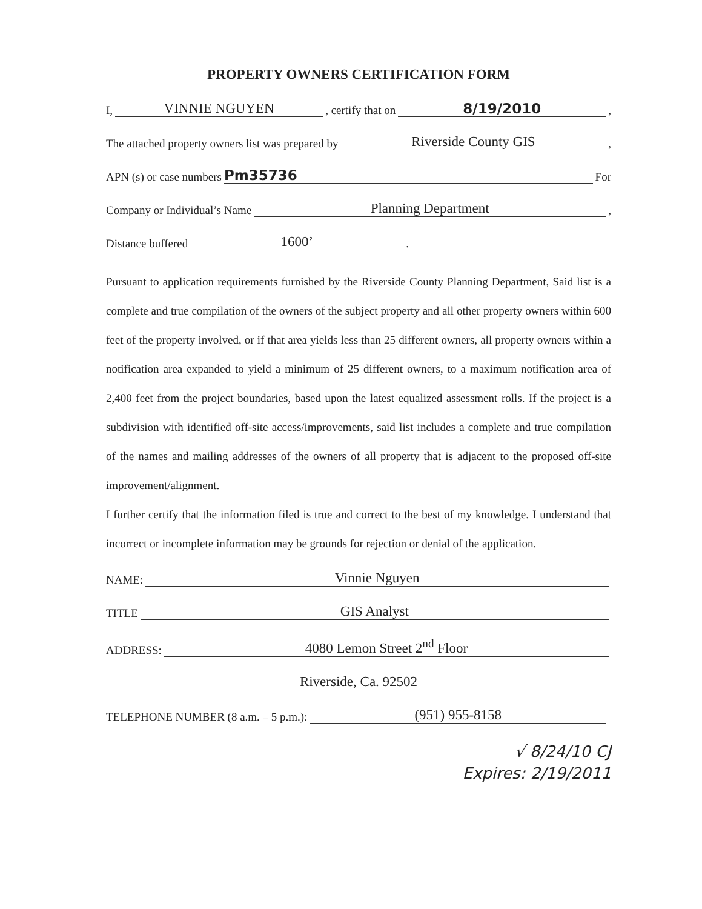PROPERTY OWNERS CERTIFICATION FORM
I, VINNIE NGUYEN , certify that on 8/19/2010 ,
The attached property owners list was prepared by Riverside County GIS ,
APN (s) or case numbers Pm35736 For
Company or Individual’s Name Planning Department ,
Distance buffered 1600’ .
Pursuant to application requirements furnished by the Riverside County Planning Department, Said list is a complete and true compilation of the owners of the subject property and all other property owners within 600 feet of the property involved, or if that area yields less than 25 different owners, all property owners within a notification area expanded to yield a minimum of 25 different owners, to a maximum notification area of 2,400 feet from the project boundaries, based upon the latest equalized assessment rolls. If the project is a subdivision with identified off-site access/improvements, said list includes a complete and true compilation of the names and mailing addresses of the owners of all property that is adjacent to the proposed off-site improvement/alignment.
I further certify that the information filed is true and correct to the best of my knowledge. I understand that incorrect or incomplete information may be grounds for rejection or denial of the application.
NAME: Vinnie Nguyen
TITLE GIS Analyst
ADDRESS: 4080 Lemon Street 2<sup>nd</sup> Floor
Riverside, Ca. 92502
TELEPHONE NUMBER (8 a.m. – 5 p.m.): (951) 955-8158
√ 8/24/10 CJ
Expires: 2/19/2011